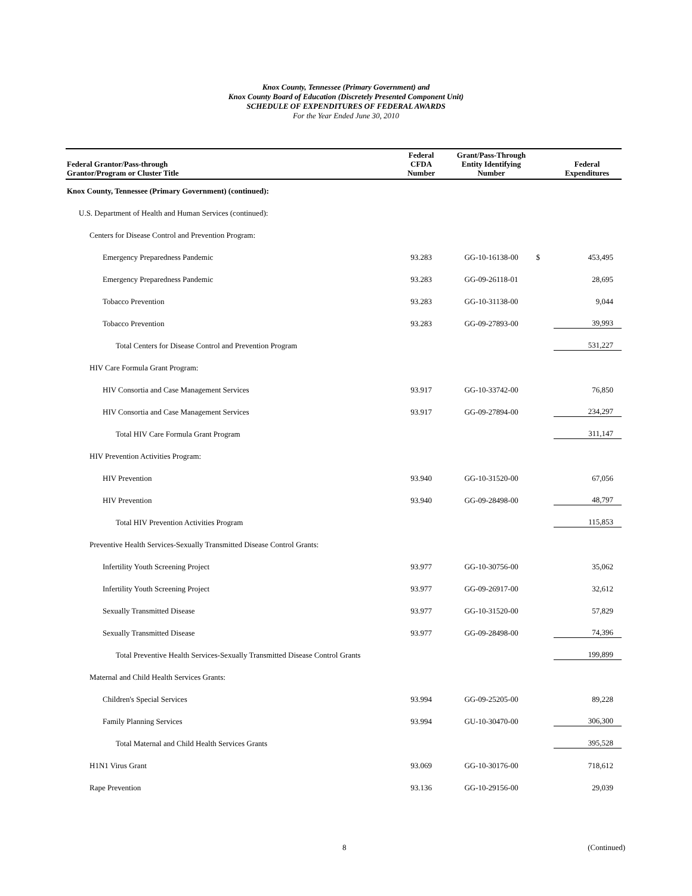Knox County, Tennessee (Primary Government) and
Knox County Board of Education (Discretely Presented Component Unit)
SCHEDULE OF EXPENDITURES OF FEDERAL AWARDS
For the Year Ended June 30, 2010
| Federal Grantor/Pass-through Grantor/Program or Cluster Title | Federal CFDA Number | Grant/Pass-Through Entity Identifying Number | | Federal Expenditures |
| --- | --- | --- | --- | --- |
| Knox County, Tennessee (Primary Government) (continued): | | | | |
| U.S. Department of Health and Human Services (continued): | | | | |
| Centers for Disease Control and Prevention Program: | | | | |
| Emergency Preparedness Pandemic | 93.283 | GG-10-16138-00 | $ | 453,495 |
| Emergency Preparedness Pandemic | 93.283 | GG-09-26118-01 | | 28,695 |
| Tobacco Prevention | 93.283 | GG-10-31138-00 | | 9,044 |
| Tobacco Prevention | 93.283 | GG-09-27893-00 | | 39,993 |
| Total Centers for Disease Control and Prevention Program | | | | 531,227 |
| HIV Care Formula Grant Program: | | | | |
| HIV Consortia and Case Management Services | 93.917 | GG-10-33742-00 | | 76,850 |
| HIV Consortia and Case Management Services | 93.917 | GG-09-27894-00 | | 234,297 |
| Total HIV Care Formula Grant Program | | | | 311,147 |
| HIV Prevention Activities Program: | | | | |
| HIV Prevention | 93.940 | GG-10-31520-00 | | 67,056 |
| HIV Prevention | 93.940 | GG-09-28498-00 | | 48,797 |
| Total HIV Prevention Activities Program | | | | 115,853 |
| Preventive Health Services-Sexually Transmitted Disease Control Grants: | | | | |
| Infertility Youth Screening Project | 93.977 | GG-10-30756-00 | | 35,062 |
| Infertility Youth Screening Project | 93.977 | GG-09-26917-00 | | 32,612 |
| Sexually Transmitted Disease | 93.977 | GG-10-31520-00 | | 57,829 |
| Sexually Transmitted Disease | 93.977 | GG-09-28498-00 | | 74,396 |
| Total Preventive Health Services-Sexually Transmitted Disease Control Grants | | | | 199,899 |
| Maternal and Child Health Services Grants: | | | | |
| Children's Special Services | 93.994 | GG-09-25205-00 | | 89,228 |
| Family Planning Services | 93.994 | GU-10-30470-00 | | 306,300 |
| Total Maternal and Child Health Services Grants | | | | 395,528 |
| H1N1 Virus Grant | 93.069 | GG-10-30176-00 | | 718,612 |
| Rape Prevention | 93.136 | GG-10-29156-00 | | 29,039 |
8 (Continued)